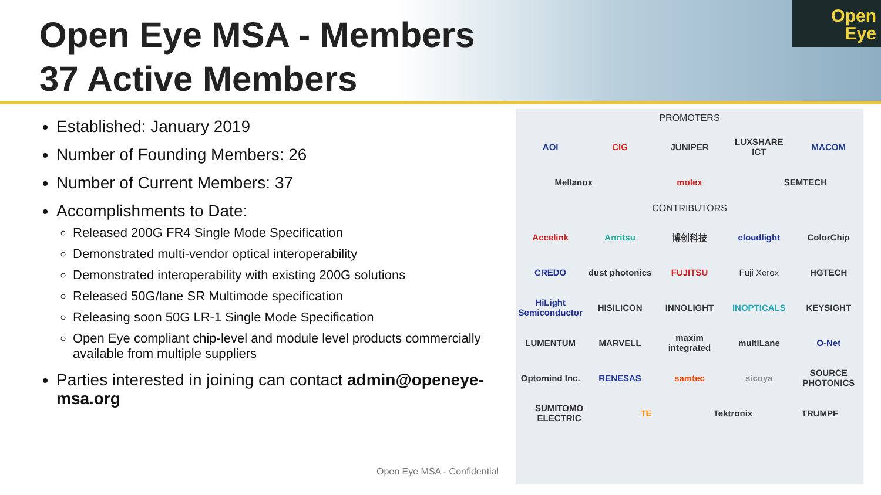Open Eye MSA - Members
37 Active Members
Open
Eye
Established: January 2019
Number of Founding Members: 26
Number of Current Members: 37
Accomplishments to Date:
Released 200G FR4 Single Mode Specification
Demonstrated multi-vendor optical interoperability
Demonstrated interoperability with existing 200G solutions
Released 50G/lane SR Multimode specification
Releasing soon 50G LR-1 Single Mode Specification
Open Eye compliant chip-level and module level products commercially available from multiple suppliers
Parties interested in joining can contact admin@openeye-msa.org
PROMOTERS
AOI CIG JUNIPER LUXSHARE ICT MACOM
Mellanox molex SEMTECH
CONTRIBUTORS
Accelink Anritsu 博创科技 cloudlight ColorChip
CREDO dust photonics FUJITSU Fuji Xerox HGTECH
HiLight Semiconductor HISILICON INNOLIGHT INOPTICALS KEYSIGHT
LUMENTUM MARVELL maxim integrated multiLane O-Net
Optomind Inc. RENESAS samtec sicoya SOURCE PHOTONICS
SUMITOMO ELECTRIC TE Tektronix TRUMPF
Open Eye MSA - Confidential